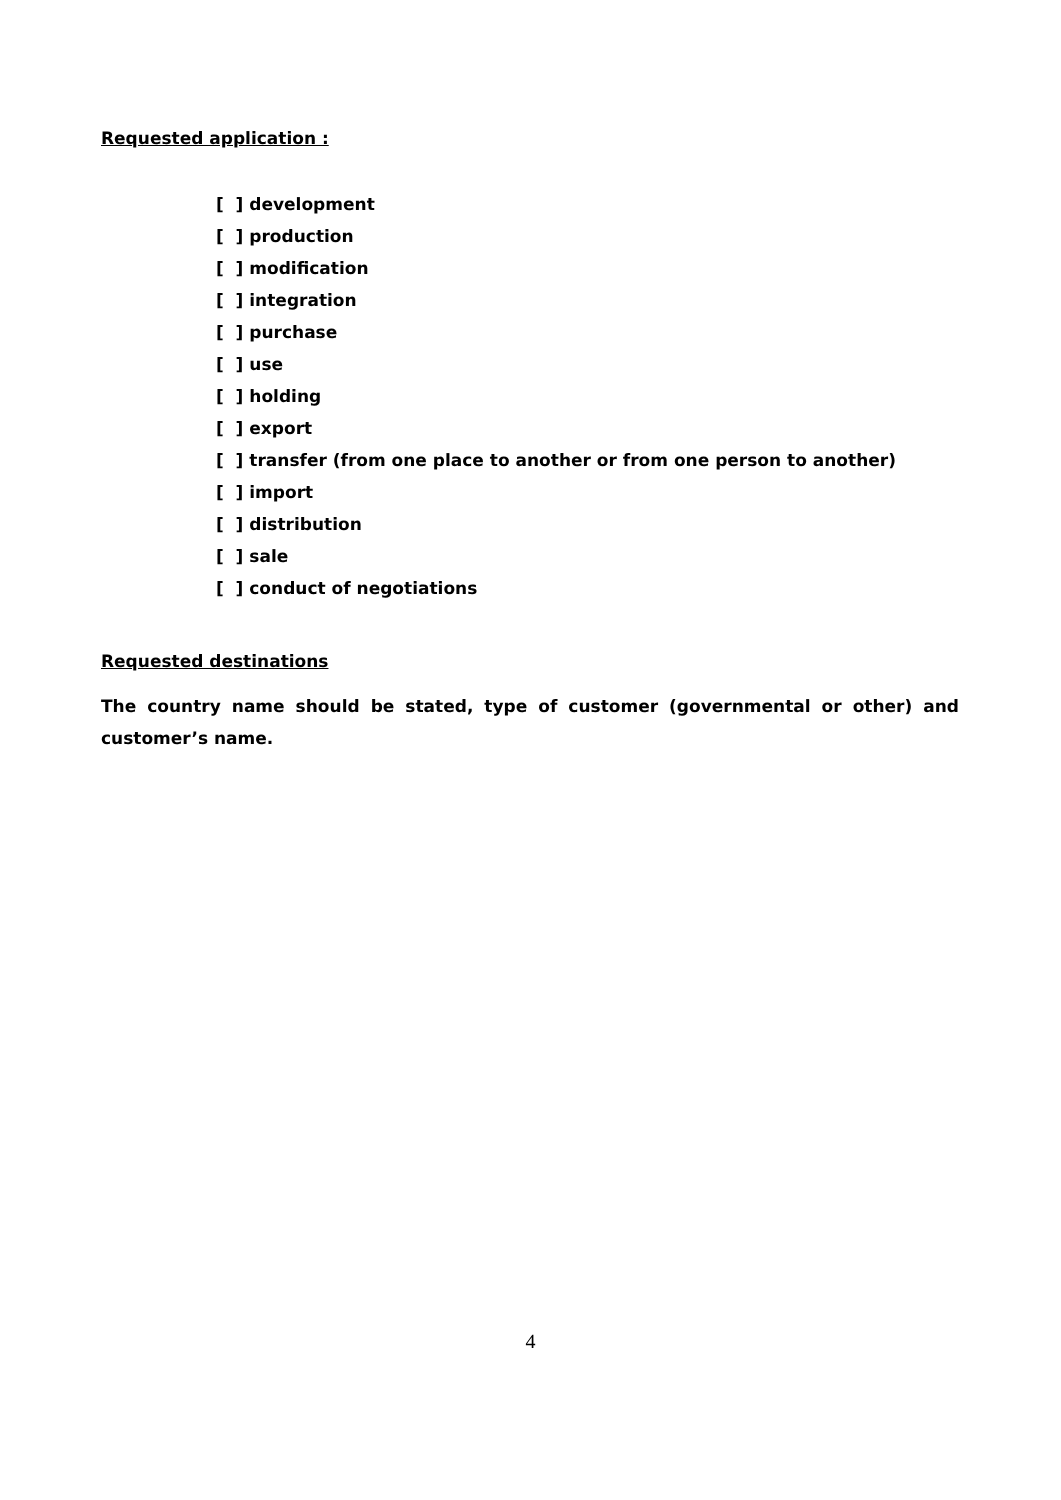Requested application :
[ ] development
[ ] production
[ ] modification
[ ] integration
[ ] purchase
[ ] use
[ ] holding
[ ] export
[ ] transfer (from one place to another or from one person to another)
[ ] import
[ ] distribution
[ ] sale
[ ] conduct of negotiations
Requested destinations
The country name should be stated, type of customer (governmental or other) and customer’s name.
4